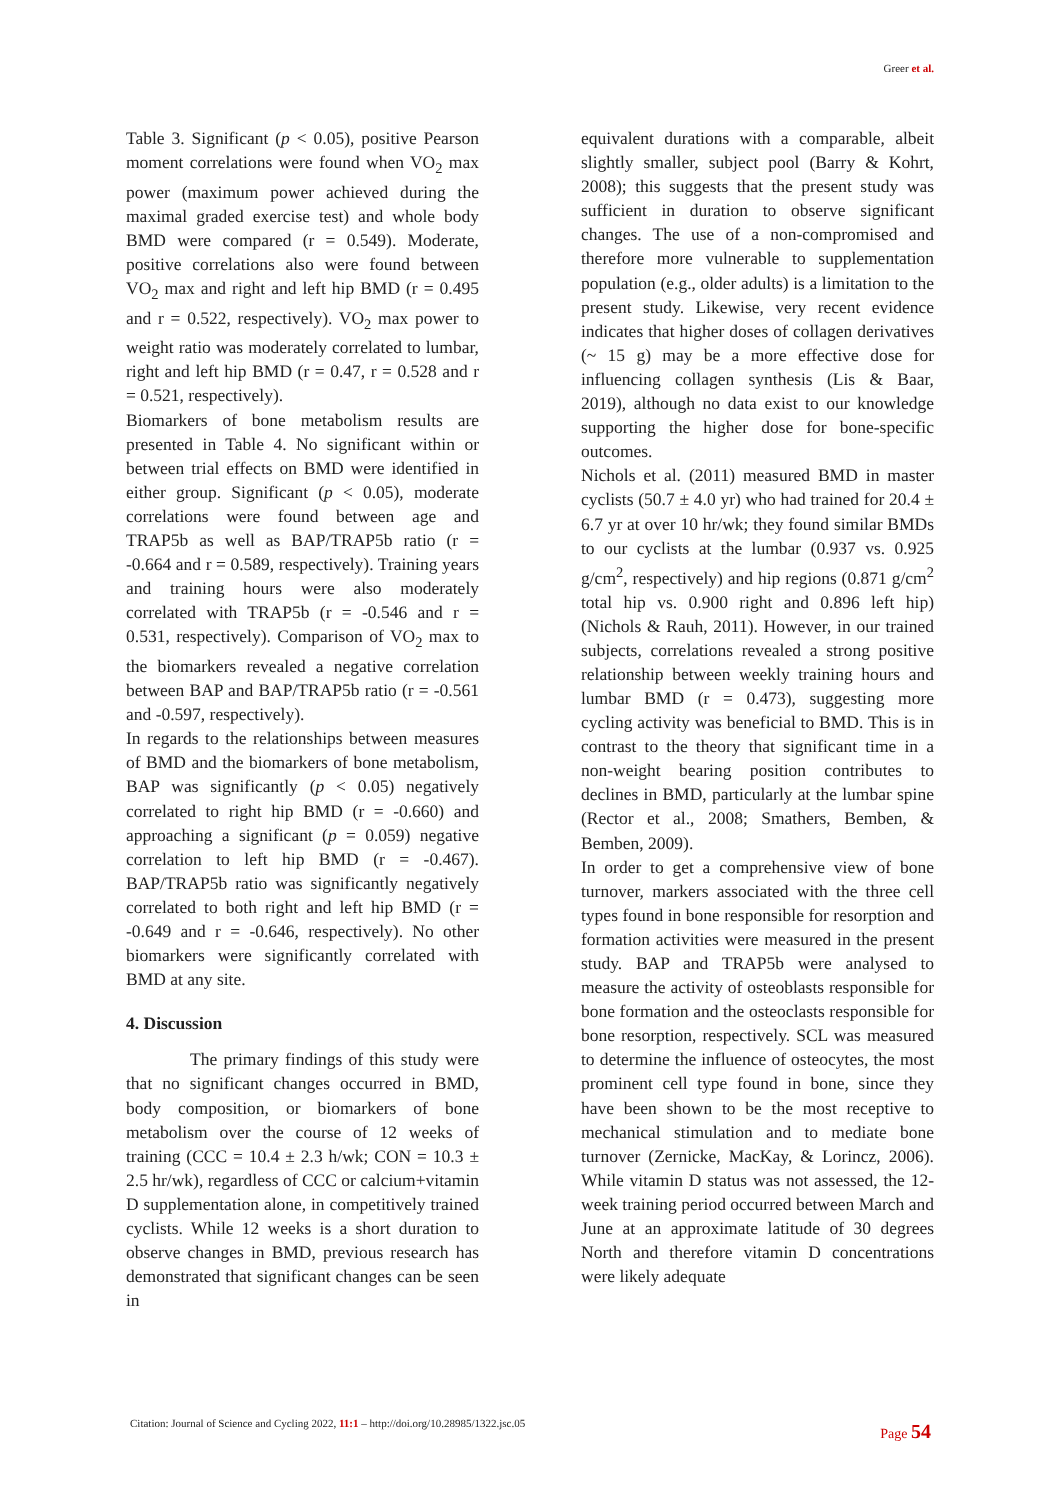Greer et al.
Table 3. Significant (p < 0.05), positive Pearson moment correlations were found when VO<sub>2</sub> max power (maximum power achieved during the maximal graded exercise test) and whole body BMD were compared (r = 0.549). Moderate, positive correlations also were found between VO<sub>2</sub> max and right and left hip BMD (r = 0.495 and r = 0.522, respectively). VO<sub>2</sub> max power to weight ratio was moderately correlated to lumbar, right and left hip BMD (r = 0.47, r = 0.528 and r = 0.521, respectively).
Biomarkers of bone metabolism results are presented in Table 4. No significant within or between trial effects on BMD were identified in either group. Significant (p < 0.05), moderate correlations were found between age and TRAP5b as well as BAP/TRAP5b ratio (r = -0.664 and r = 0.589, respectively). Training years and training hours were also moderately correlated with TRAP5b (r = -0.546 and r = 0.531, respectively). Comparison of VO<sub>2</sub> max to the biomarkers revealed a negative correlation between BAP and BAP/TRAP5b ratio (r = -0.561 and -0.597, respectively).
In regards to the relationships between measures of BMD and the biomarkers of bone metabolism, BAP was significantly (p < 0.05) negatively correlated to right hip BMD (r = -0.660) and approaching a significant (p = 0.059) negative correlation to left hip BMD (r = -0.467). BAP/TRAP5b ratio was significantly negatively correlated to both right and left hip BMD (r = -0.649 and r = -0.646, respectively). No other biomarkers were significantly correlated with BMD at any site.
4. Discussion
The primary findings of this study were that no significant changes occurred in BMD, body composition, or biomarkers of bone metabolism over the course of 12 weeks of training (CCC = 10.4 ± 2.3 h/wk; CON = 10.3 ± 2.5 hr/wk), regardless of CCC or calcium+vitamin D supplementation alone, in competitively trained cyclists. While 12 weeks is a short duration to observe changes in BMD, previous research has demonstrated that significant changes can be seen in
equivalent durations with a comparable, albeit slightly smaller, subject pool (Barry & Kohrt, 2008); this suggests that the present study was sufficient in duration to observe significant changes. The use of a non-compromised and therefore more vulnerable to supplementation population (e.g., older adults) is a limitation to the present study. Likewise, very recent evidence indicates that higher doses of collagen derivatives (~ 15 g) may be a more effective dose for influencing collagen synthesis (Lis & Baar, 2019), although no data exist to our knowledge supporting the higher dose for bone-specific outcomes.
Nichols et al. (2011) measured BMD in master cyclists (50.7 ± 4.0 yr) who had trained for 20.4 ± 6.7 yr at over 10 hr/wk; they found similar BMDs to our cyclists at the lumbar (0.937 vs. 0.925 g/cm<sup>2</sup>, respectively) and hip regions (0.871 g/cm<sup>2</sup> total hip vs. 0.900 right and 0.896 left hip) (Nichols & Rauh, 2011). However, in our trained subjects, correlations revealed a strong positive relationship between weekly training hours and lumbar BMD (r = 0.473), suggesting more cycling activity was beneficial to BMD. This is in contrast to the theory that significant time in a non-weight bearing position contributes to declines in BMD, particularly at the lumbar spine (Rector et al., 2008; Smathers, Bemben, & Bemben, 2009).
In order to get a comprehensive view of bone turnover, markers associated with the three cell types found in bone responsible for resorption and formation activities were measured in the present study. BAP and TRAP5b were analysed to measure the activity of osteoblasts responsible for bone formation and the osteoclasts responsible for bone resorption, respectively. SCL was measured to determine the influence of osteocytes, the most prominent cell type found in bone, since they have been shown to be the most receptive to mechanical stimulation and to mediate bone turnover (Zernicke, MacKay, & Lorincz, 2006). While vitamin D status was not assessed, the 12-week training period occurred between March and June at an approximate latitude of 30 degrees North and therefore vitamin D concentrations were likely adequate
Citation: Journal of Science and Cycling 2022, 11:1 – http://doi.org/10.28985/1322.jsc.05
Page 54